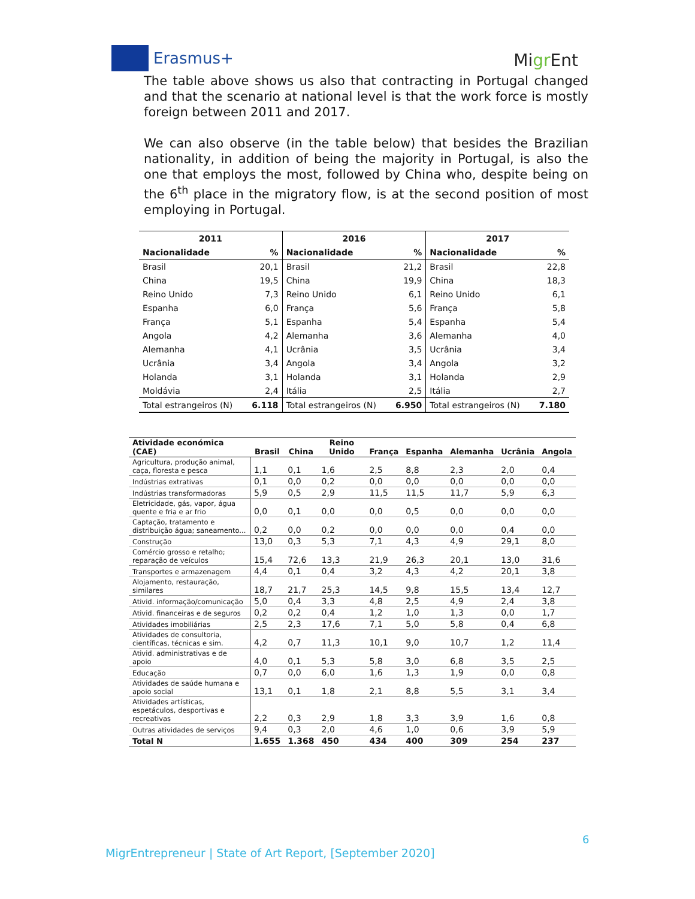Erasmus+
Migr Ent
The table above shows us also that contracting in Portugal changed and that the scenario at national level is that the work force is mostly foreign between 2011 and 2017.
We can also observe (in the table below) that besides the Brazilian nationality, in addition of being the majority in Portugal, is also the one that employs the most, followed by China who, despite being on the 6<sup>th</sup> place in the migratory flow, is at the second position of most employing in Portugal.
| 2011 | | 2016 | | 2017 | |
| --- | --- | --- | --- | --- | --- |
| Nacionalidade | % | Nacionalidade | % | Nacionalidade | % |
| Brasil | 20,1 | Brasil | 21,2 | Brasil | 22,8 |
| China | 19,5 | China | 19,9 | China | 18,3 |
| Reino Unido | 7,3 | Reino Unido | 6,1 | Reino Unido | 6,1 |
| Espanha | 6,0 | França | 5,6 | França | 5,8 |
| França | 5,1 | Espanha | 5,4 | Espanha | 5,4 |
| Angola | 4,2 | Alemanha | 3,6 | Alemanha | 4,0 |
| Alemanha | 4,1 | Ucrânia | 3,5 | Ucrânia | 3,4 |
| Ucrânia | 3,4 | Angola | 3,4 | Angola | 3,2 |
| Holanda | 3,1 | Holanda | 3,1 | Holanda | 2,9 |
| Moldávia | 2,4 | Itália | 2,5 | Itália | 2,7 |
| Total estrangeiros (N) | 6.118 | Total estrangeiros (N) | 6.950 | Total estrangeiros (N) | 7.180 |
| Atividade económica (CAE) | Brasil | China | Reino Unido | França | Espanha | Alemanha | Ucrânia | Angola |
| --- | --- | --- | --- | --- | --- | --- | --- | --- |
| Agricultura, produção animal, caça, floresta e pesca | 1,1 | 0,1 | 1,6 | 2,5 | 8,8 | 2,3 | 2,0 | 0,4 |
| Indústrias extrativas | 0,1 | 0,0 | 0,2 | 0,0 | 0,0 | 0,0 | 0,0 | 0,0 |
| Indústrias transformadoras | 5,9 | 0,5 | 2,9 | 11,5 | 11,5 | 11,7 | 5,9 | 6,3 |
| Eletricidade, gás, vapor, água quente e fria e ar frio | 0,0 | 0,1 | 0,0 | 0,0 | 0,5 | 0,0 | 0,0 | 0,0 |
| Captação, tratamento e distribuição água; saneamento... | 0,2 | 0,0 | 0,2 | 0,0 | 0,0 | 0,0 | 0,4 | 0,0 |
| Construção | 13,0 | 0,3 | 5,3 | 7,1 | 4,3 | 4,9 | 29,1 | 8,0 |
| Comércio grosso e retalho; reparação de veículos | 15,4 | 72,6 | 13,3 | 21,9 | 26,3 | 20,1 | 13,0 | 31,6 |
| Transportes e armazenagem | 4,4 | 0,1 | 0,4 | 3,2 | 4,3 | 4,2 | 20,1 | 3,8 |
| Alojamento, restauração, similares | 18,7 | 21,7 | 25,3 | 14,5 | 9,8 | 15,5 | 13,4 | 12,7 |
| Ativid. informação/comunicação | 5,0 | 0,4 | 3,3 | 4,8 | 2,5 | 4,9 | 2,4 | 3,8 |
| Ativid. financeiras e de seguros | 0,2 | 0,2 | 0,4 | 1,2 | 1,0 | 1,3 | 0,0 | 1,7 |
| Atividades imobiliárias | 2,5 | 2,3 | 17,6 | 7,1 | 5,0 | 5,8 | 0,4 | 6,8 |
| Atividades de consultoria, científicas, técnicas e sim. | 4,2 | 0,7 | 11,3 | 10,1 | 9,0 | 10,7 | 1,2 | 11,4 |
| Ativid. administrativas e de apoio | 4,0 | 0,1 | 5,3 | 5,8 | 3,0 | 6,8 | 3,5 | 2,5 |
| Educação | 0,7 | 0,0 | 6,0 | 1,6 | 1,3 | 1,9 | 0,0 | 0,8 |
| Atividades de saúde humana e apoio social | 13,1 | 0,1 | 1,8 | 2,1 | 8,8 | 5,5 | 3,1 | 3,4 |
| Atividades artísticas, espetáculos, desportivas e recreativas | 2,2 | 0,3 | 2,9 | 1,8 | 3,3 | 3,9 | 1,6 | 0,8 |
| Outras atividades de serviços | 9,4 | 0,3 | 2,0 | 4,6 | 1,0 | 0,6 | 3,9 | 5,9 |
| Total N | 1.655 | 1.368 | 450 | 434 | 400 | 309 | 254 | 237 |
6
MigrEntrepreneur | State of Art Report, [September 2020]